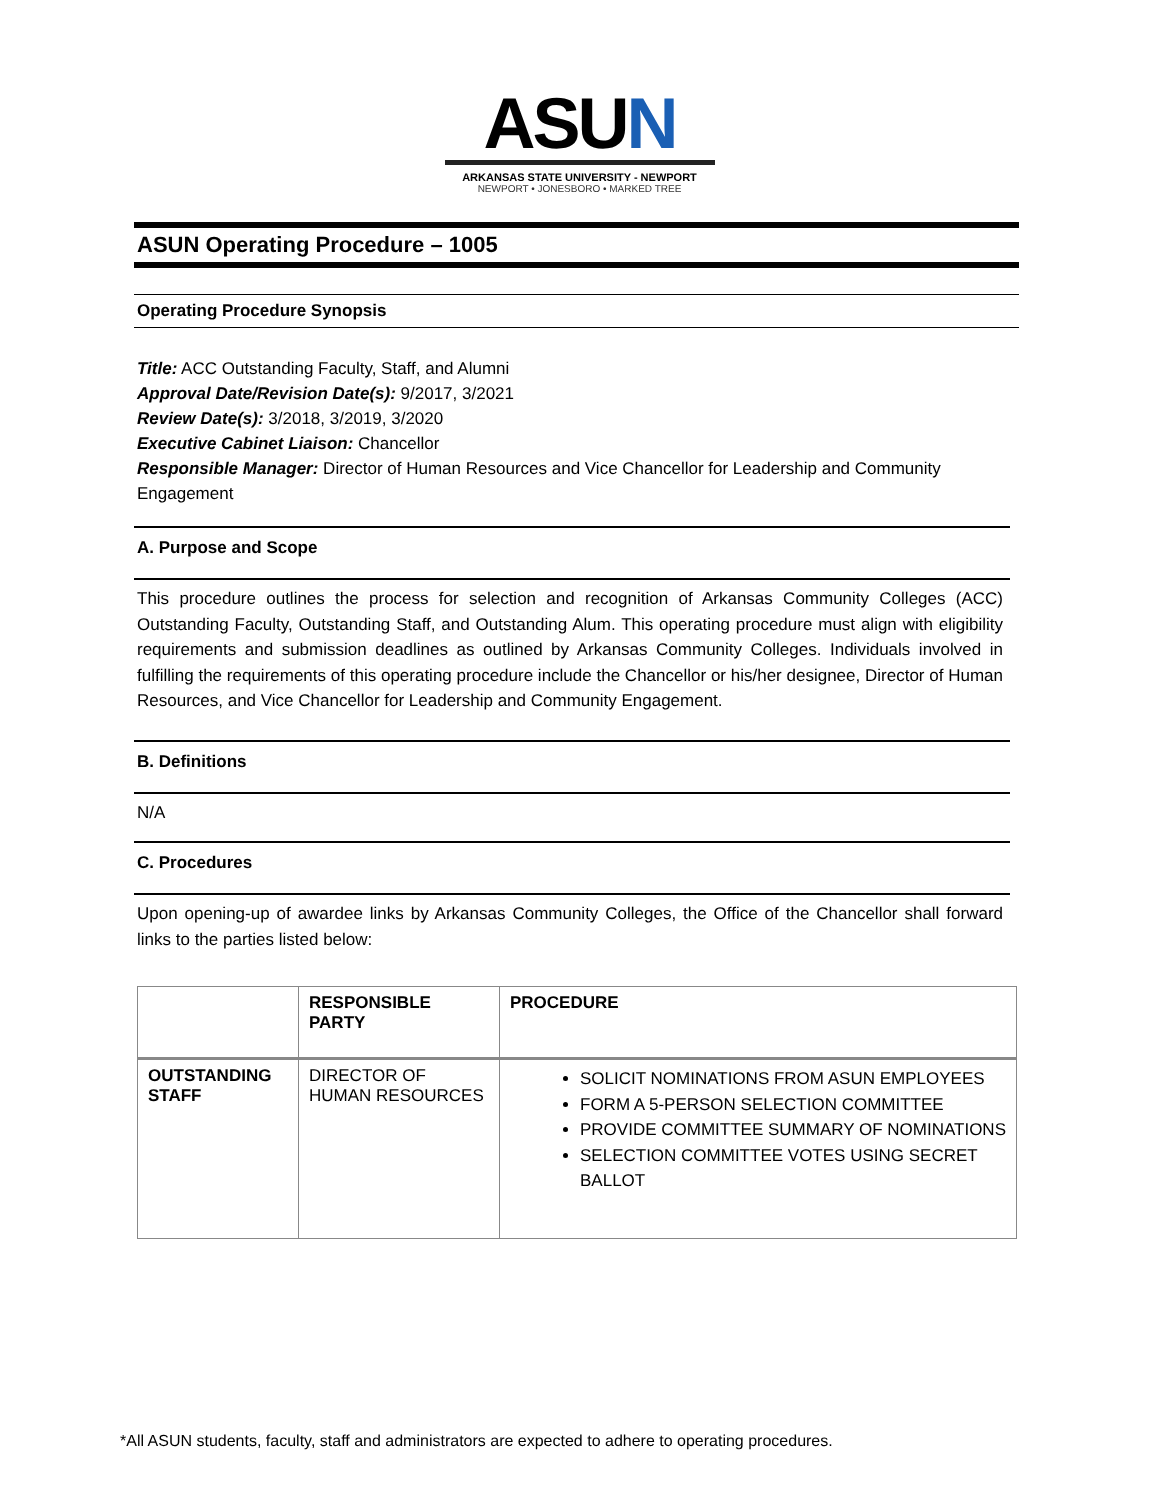ASUN
ARKANSAS STATE UNIVERSITY - NEWPORT
NEWPORT • JONESBORO • MARKED TREE
ASUN Operating Procedure – 1005
Operating Procedure Synopsis
Title: ACC Outstanding Faculty, Staff, and Alumni
Approval Date/Revision Date(s): 9/2017, 3/2021
Review Date(s): 3/2018, 3/2019, 3/2020
Executive Cabinet Liaison: Chancellor
Responsible Manager: Director of Human Resources and Vice Chancellor for Leadership and Community Engagement
A. Purpose and Scope
This procedure outlines the process for selection and recognition of Arkansas Community Colleges (ACC) Outstanding Faculty, Outstanding Staff, and Outstanding Alum. This operating procedure must align with eligibility requirements and submission deadlines as outlined by Arkansas Community Colleges. Individuals involved in fulfilling the requirements of this operating procedure include the Chancellor or his/her designee, Director of Human Resources, and Vice Chancellor for Leadership and Community Engagement.
B. Definitions
N/A
C. Procedures
Upon opening-up of awardee links by Arkansas Community Colleges, the Office of the Chancellor shall forward links to the parties listed below:
| | RESPONSIBLE PARTY | PROCEDURE |
| --- | --- | --- |
| OUTSTANDING STAFF | DIRECTOR OF HUMAN RESOURCES | SOLICIT NOMINATIONS FROM ASUN EMPLOYEES FORM A 5-PERSON SELECTION COMMITTEE PROVIDE COMMITTEE SUMMARY OF NOMINATIONS SELECTION COMMITTEE VOTES USING SECRET BALLOT |
*All ASUN students, faculty, staff and administrators are expected to adhere to operating procedures.